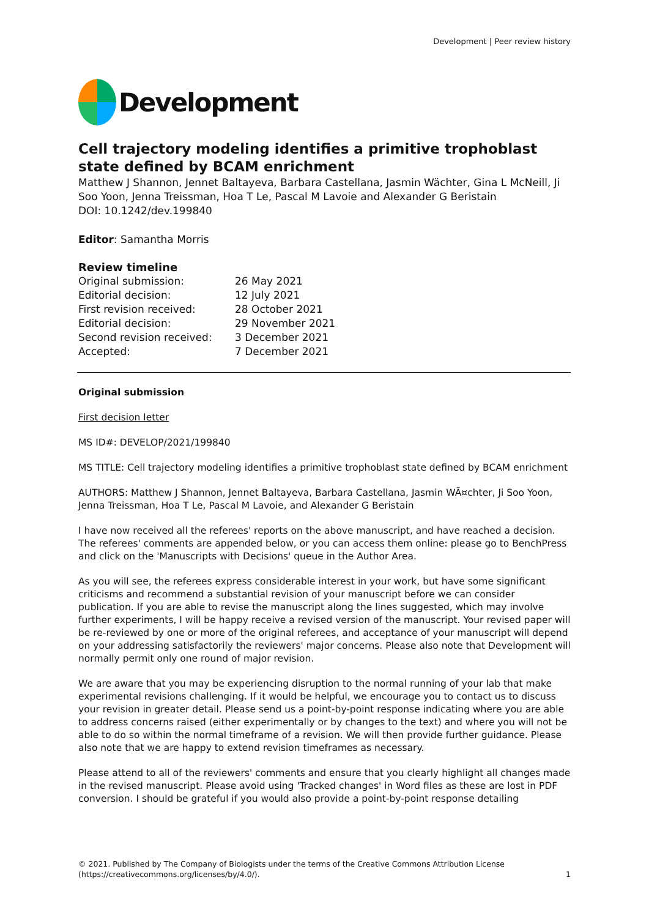Development | Peer review history
Development
Cell trajectory modeling identifies a primitive trophoblast state defined by BCAM enrichment
Matthew J Shannon, Jennet Baltayeva, Barbara Castellana, Jasmin Wächter, Gina L McNeill, Ji Soo Yoon, Jenna Treissman, Hoa T Le, Pascal M Lavoie and Alexander G Beristain
DOI: 10.1242/dev.199840
Editor: Samantha Morris
Review timeline
| Original submission: | 26 May 2021 |
| Editorial decision: | 12 July 2021 |
| First revision received: | 28 October 2021 |
| Editorial decision: | 29 November 2021 |
| Second revision received: | 3 December 2021 |
| Accepted: | 7 December 2021 |
Original submission
First decision letter
MS ID#: DEVELOP/2021/199840
MS TITLE: Cell trajectory modeling identifies a primitive trophoblast state defined by BCAM enrichment
AUTHORS: Matthew J Shannon, Jennet Baltayeva, Barbara Castellana, Jasmin WÃ¤chter, Ji Soo Yoon, Jenna Treissman, Hoa T Le, Pascal M Lavoie, and Alexander G Beristain
I have now received all the referees' reports on the above manuscript, and have reached a decision. The referees' comments are appended below, or you can access them online: please go to BenchPress and click on the 'Manuscripts with Decisions' queue in the Author Area.
As you will see, the referees express considerable interest in your work, but have some significant criticisms and recommend a substantial revision of your manuscript before we can consider publication. If you are able to revise the manuscript along the lines suggested, which may involve further experiments, I will be happy receive a revised version of the manuscript. Your revised paper will be re-reviewed by one or more of the original referees, and acceptance of your manuscript will depend on your addressing satisfactorily the reviewers' major concerns. Please also note that Development will normally permit only one round of major revision.
We are aware that you may be experiencing disruption to the normal running of your lab that make experimental revisions challenging. If it would be helpful, we encourage you to contact us to discuss your revision in greater detail. Please send us a point-by-point response indicating where you are able to address concerns raised (either experimentally or by changes to the text) and where you will not be able to do so within the normal timeframe of a revision. We will then provide further guidance. Please also note that we are happy to extend revision timeframes as necessary.
Please attend to all of the reviewers' comments and ensure that you clearly highlight all changes made in the revised manuscript. Please avoid using 'Tracked changes' in Word files as these are lost in PDF conversion. I should be grateful if you would also provide a point-by-point response detailing
© 2021. Published by The Company of Biologists under the terms of the Creative Commons Attribution License (https://creativecommons.org/licenses/by/4.0/).
1